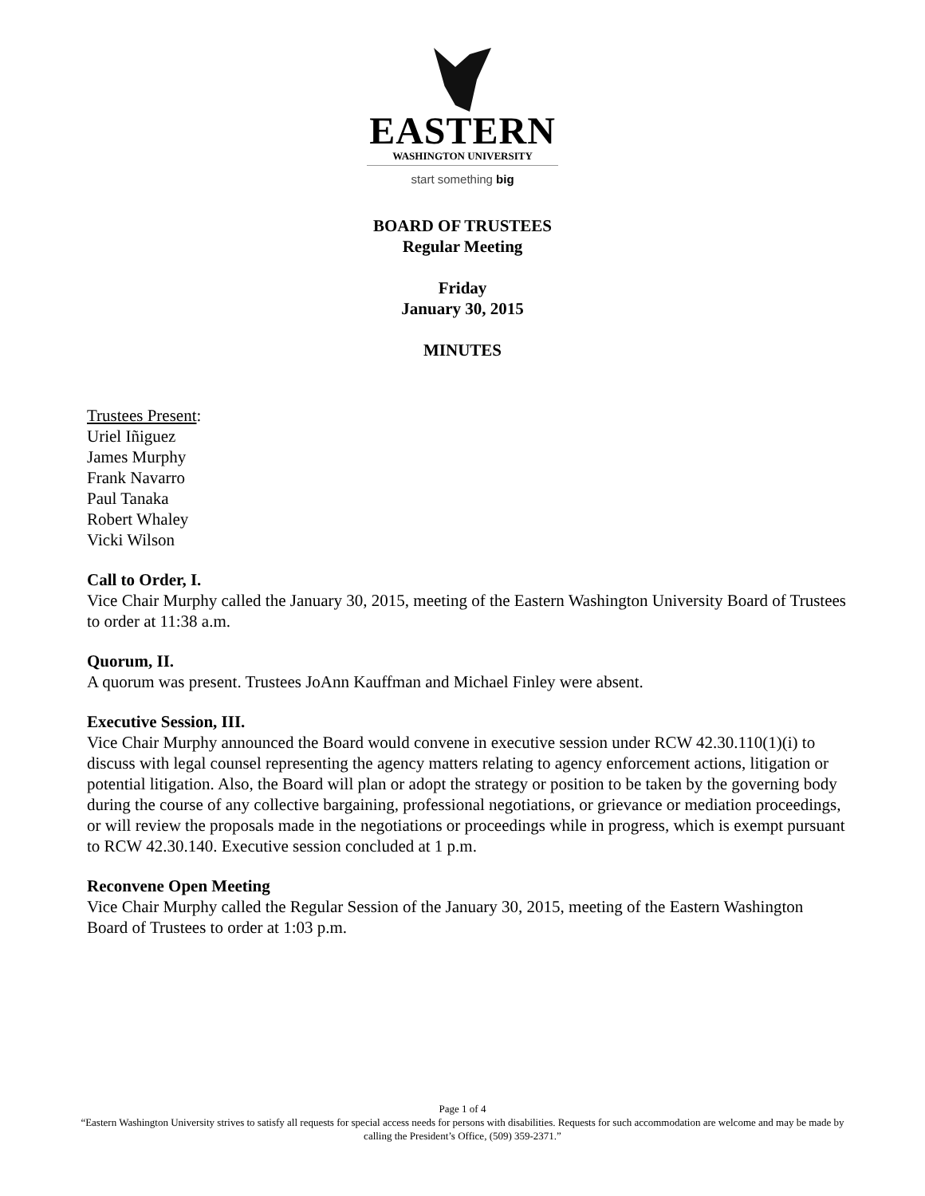EASTERN
WASHINGTON UNIVERSITY
start something big
BOARD OF TRUSTEES
Regular Meeting
Friday
January 30, 2015
MINUTES
Trustees Present:
Uriel Iñiguez
James Murphy
Frank Navarro
Paul Tanaka
Robert Whaley
Vicki Wilson
Call to Order, I.
Vice Chair Murphy called the January 30, 2015, meeting of the Eastern Washington University Board of Trustees to order at 11:38 a.m.
Quorum, II.
A quorum was present. Trustees JoAnn Kauffman and Michael Finley were absent.
Executive Session, III.
Vice Chair Murphy announced the Board would convene in executive session under RCW 42.30.110(1)(i) to discuss with legal counsel representing the agency matters relating to agency enforcement actions, litigation or potential litigation. Also, the Board will plan or adopt the strategy or position to be taken by the governing body during the course of any collective bargaining, professional negotiations, or grievance or mediation proceedings, or will review the proposals made in the negotiations or proceedings while in progress, which is exempt pursuant to RCW 42.30.140. Executive session concluded at 1 p.m.
Reconvene Open Meeting
Vice Chair Murphy called the Regular Session of the January 30, 2015, meeting of the Eastern Washington Board of Trustees to order at 1:03 p.m.
Page 1 of 4
“Eastern Washington University strives to satisfy all requests for special access needs for persons with disabilities. Requests for such accommodation are welcome and may be made by calling the President’s Office, (509) 359-2371.”